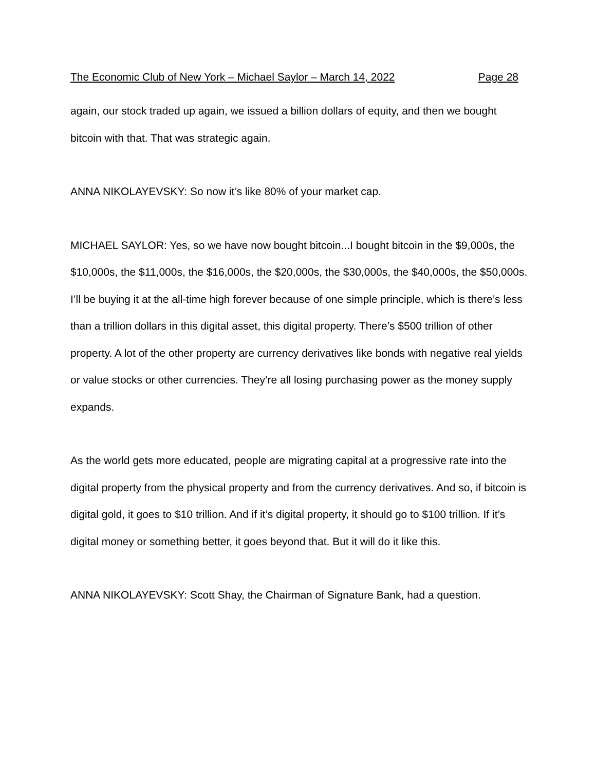The Economic Club of New York – Michael Saylor – March 14, 2022 Page 28
again, our stock traded up again, we issued a billion dollars of equity, and then we bought bitcoin with that. That was strategic again.
ANNA NIKOLAYEVSKY: So now it’s like 80% of your market cap.
MICHAEL SAYLOR: Yes, so we have now bought bitcoin...I bought bitcoin in the $9,000s, the $10,000s, the $11,000s, the $16,000s, the $20,000s, the $30,000s, the $40,000s, the $50,000s. I’ll be buying it at the all-time high forever because of one simple principle, which is there’s less than a trillion dollars in this digital asset, this digital property. There’s $500 trillion of other property. A lot of the other property are currency derivatives like bonds with negative real yields or value stocks or other currencies. They’re all losing purchasing power as the money supply expands.
As the world gets more educated, people are migrating capital at a progressive rate into the digital property from the physical property and from the currency derivatives. And so, if bitcoin is digital gold, it goes to $10 trillion. And if it’s digital property, it should go to $100 trillion. If it’s digital money or something better, it goes beyond that. But it will do it like this.
ANNA NIKOLAYEVSKY: Scott Shay, the Chairman of Signature Bank, had a question.